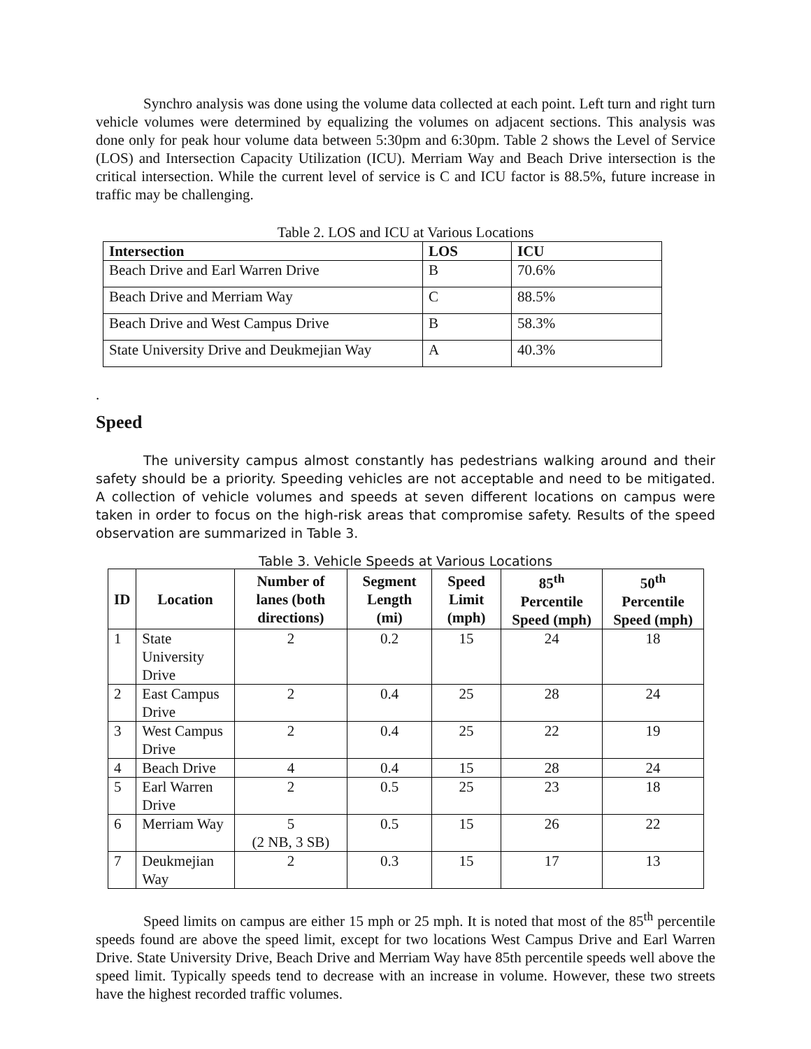Synchro analysis was done using the volume data collected at each point. Left turn and right turn vehicle volumes were determined by equalizing the volumes on adjacent sections. This analysis was done only for peak hour volume data between 5:30pm and 6:30pm. Table 2 shows the Level of Service (LOS) and Intersection Capacity Utilization (ICU). Merriam Way and Beach Drive intersection is the critical intersection. While the current level of service is C and ICU factor is 88.5%, future increase in traffic may be challenging.
Table 2. LOS and ICU at Various Locations
| Intersection | LOS | ICU |
| --- | --- | --- |
| Beach Drive and Earl Warren Drive | B | 70.6% |
| Beach Drive and Merriam Way | C | 88.5% |
| Beach Drive and West Campus Drive | B | 58.3% |
| State University Drive and Deukmejian Way | A | 40.3% |
.
Speed
The university campus almost constantly has pedestrians walking around and their safety should be a priority. Speeding vehicles are not acceptable and need to be mitigated. A collection of vehicle volumes and speeds at seven different locations on campus were taken in order to focus on the high-risk areas that compromise safety. Results of the speed observation are summarized in Table 3.
Table 3. Vehicle Speeds at Various Locations
| ID | Location | Number of lanes (both directions) | Segment Length (mi) | Speed Limit (mph) | 85<sup>th</sup> Percentile Speed (mph) | 50<sup>th</sup> Percentile Speed (mph) |
| --- | --- | --- | --- | --- | --- | --- |
| 1 | State University Drive | 2 | 0.2 | 15 | 24 | 18 |
| 2 | East Campus Drive | 2 | 0.4 | 25 | 28 | 24 |
| 3 | West Campus Drive | 2 | 0.4 | 25 | 22 | 19 |
| 4 | Beach Drive | 4 | 0.4 | 15 | 28 | 24 |
| 5 | Earl Warren Drive | 2 | 0.5 | 25 | 23 | 18 |
| 6 | Merriam Way | 5 (2 NB, 3 SB) | 0.5 | 15 | 26 | 22 |
| 7 | Deukmejian Way | 2 | 0.3 | 15 | 17 | 13 |
Speed limits on campus are either 15 mph or 25 mph. It is noted that most of the 85<sup>th</sup> percentile speeds found are above the speed limit, except for two locations West Campus Drive and Earl Warren Drive. State University Drive, Beach Drive and Merriam Way have 85th percentile speeds well above the speed limit. Typically speeds tend to decrease with an increase in volume. However, these two streets have the highest recorded traffic volumes.